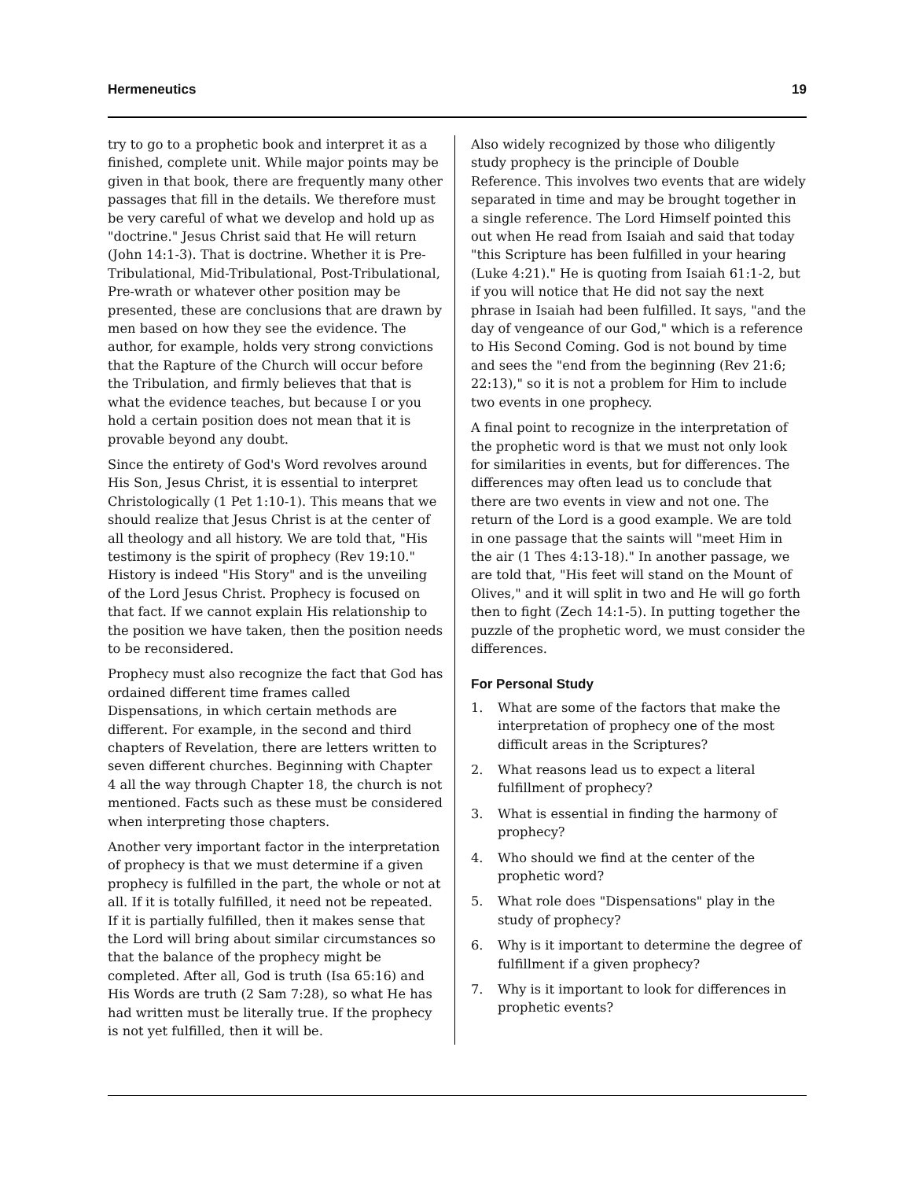Hermeneutics 19
try to go to a prophetic book and interpret it as a finished, complete unit. While major points may be given in that book, there are frequently many other passages that fill in the details. We therefore must be very careful of what we develop and hold up as "doctrine." Jesus Christ said that He will return (John 14:1-3). That is doctrine. Whether it is Pre-Tribulational, Mid-Tribulational, Post-Tribulational, Pre-wrath or whatever other position may be presented, these are conclusions that are drawn by men based on how they see the evidence. The author, for example, holds very strong convictions that the Rapture of the Church will occur before the Tribulation, and firmly believes that that is what the evidence teaches, but because I or you hold a certain position does not mean that it is provable beyond any doubt.
Since the entirety of God's Word revolves around His Son, Jesus Christ, it is essential to interpret Christologically (1 Pet 1:10-1). This means that we should realize that Jesus Christ is at the center of all theology and all history. We are told that, "His testimony is the spirit of prophecy (Rev 19:10." History is indeed "His Story" and is the unveiling of the Lord Jesus Christ. Prophecy is focused on that fact. If we cannot explain His relationship to the position we have taken, then the position needs to be reconsidered.
Prophecy must also recognize the fact that God has ordained different time frames called Dispensations, in which certain methods are different. For example, in the second and third chapters of Revelation, there are letters written to seven different churches. Beginning with Chapter 4 all the way through Chapter 18, the church is not mentioned. Facts such as these must be considered when interpreting those chapters.
Another very important factor in the interpretation of prophecy is that we must determine if a given prophecy is fulfilled in the part, the whole or not at all. If it is totally fulfilled, it need not be repeated. If it is partially fulfilled, then it makes sense that the Lord will bring about similar circumstances so that the balance of the prophecy might be completed. After all, God is truth (Isa 65:16) and His Words are truth (2 Sam 7:28), so what He has had written must be literally true. If the prophecy is not yet fulfilled, then it will be.
Also widely recognized by those who diligently study prophecy is the principle of Double Reference. This involves two events that are widely separated in time and may be brought together in a single reference. The Lord Himself pointed this out when He read from Isaiah and said that today "this Scripture has been fulfilled in your hearing (Luke 4:21)." He is quoting from Isaiah 61:1-2, but if you will notice that He did not say the next phrase in Isaiah had been fulfilled. It says, "and the day of vengeance of our God," which is a reference to His Second Coming. God is not bound by time and sees the "end from the beginning (Rev 21:6; 22:13)," so it is not a problem for Him to include two events in one prophecy.
A final point to recognize in the interpretation of the prophetic word is that we must not only look for similarities in events, but for differences. The differences may often lead us to conclude that there are two events in view and not one. The return of the Lord is a good example. We are told in one passage that the saints will "meet Him in the air (1 Thes 4:13-18)." In another passage, we are told that, "His feet will stand on the Mount of Olives," and it will split in two and He will go forth then to fight (Zech 14:1-5). In putting together the puzzle of the prophetic word, we must consider the differences.
For Personal Study
1. What are some of the factors that make the interpretation of prophecy one of the most difficult areas in the Scriptures?
2. What reasons lead us to expect a literal fulfillment of prophecy?
3. What is essential in finding the harmony of prophecy?
4. Who should we find at the center of the prophetic word?
5. What role does "Dispensations" play in the study of prophecy?
6. Why is it important to determine the degree of fulfillment if a given prophecy?
7. Why is it important to look for differences in prophetic events?